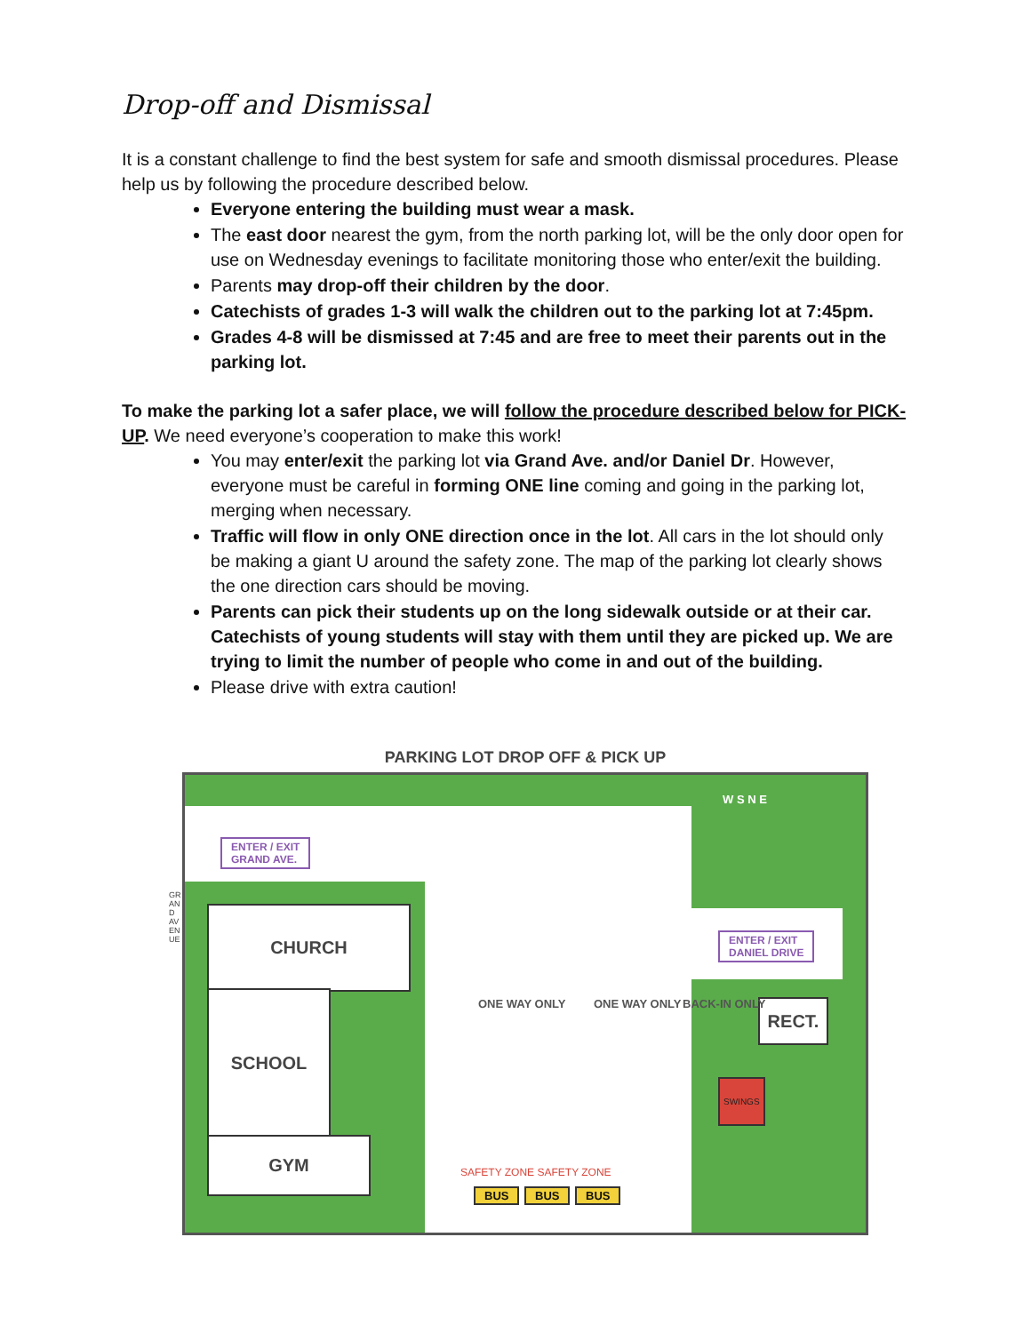Drop-off and Dismissal
It is a constant challenge to find the best system for safe and smooth dismissal procedures. Please help us by following the procedure described below.
Everyone entering the building must wear a mask.
The east door nearest the gym, from the north parking lot, will be the only door open for use on Wednesday evenings to facilitate monitoring those who enter/exit the building.
Parents may drop-off their children by the door.
Catechists of grades 1-3 will walk the children out to the parking lot at 7:45pm.
Grades 4-8 will be dismissed at 7:45 and are free to meet their parents out in the parking lot.
To make the parking lot a safer place, we will follow the procedure described below for PICK-UP. We need everyone’s cooperation to make this work!
You may enter/exit the parking lot via Grand Ave. and/or Daniel Dr. However, everyone must be careful in forming ONE line coming and going in the parking lot, merging when necessary.
Traffic will flow in only ONE direction once in the lot. All cars in the lot should only be making a giant U around the safety zone. The map of the parking lot clearly shows the one direction cars should be moving.
Parents can pick their students up on the long sidewalk outside or at their car. Catechists of young students will stay with them until they are picked up. We are trying to limit the number of people who come in and out of the building.
Please drive with extra caution!
PARKING LOT DROP OFF & PICK UP
ENTER / EXIT
GRAND AVE.
ENTER / EXIT
DANIEL DRIVE
CHURCH
SCHOOL
GYM
RECT.
W S N E
ONE WAY ONLY ONE WAY ONLY BACK-IN ONLY
SWINGS
SAFETY ZONE SAFETY ZONE
BUS BUS BUS
GRAND AVENUE